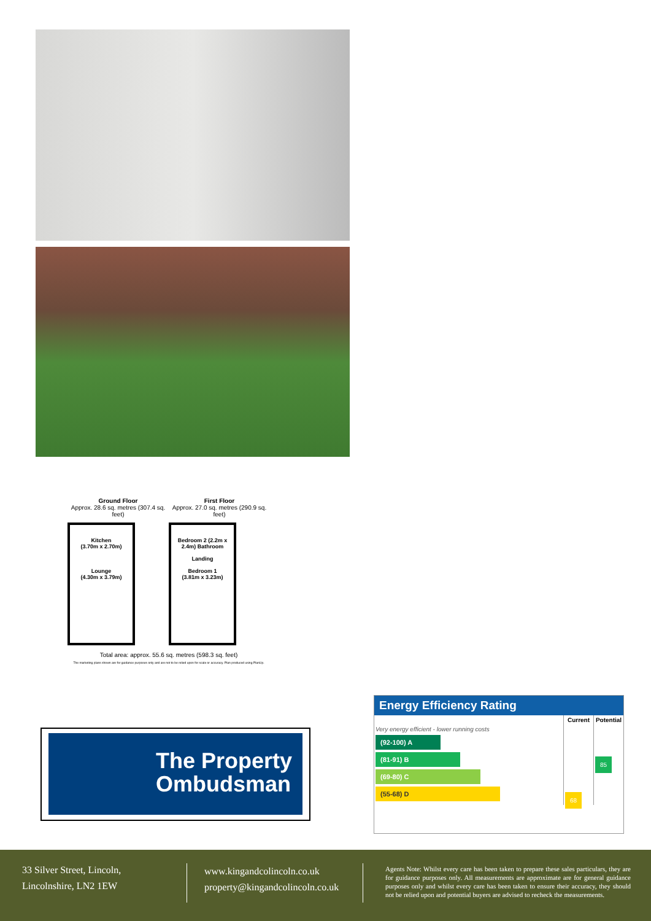Ground Floor
Approx. 28.6 sq. metres (307.4 sq. feet)
Kitchen
(3.70m x 2.70m)
Lounge
(4.30m x 3.79m)
First Floor
Approx. 27.0 sq. metres (290.9 sq. feet)
Bedroom 2 (2.2m x 2.4m) Bathroom
Landing
Bedroom 1
(3.81m x 3.23m)
Total area: approx. 55.6 sq. metres (598.3 sq. feet)
The marketing plans shown are for guidance purposes only and are not to be relied upon for scale or accuracy. Plan produced using PlanUp.
The Property
Ombudsman
Energy Efficiency Rating
| | Current | Potential |
| --- | --- | --- |
| Very energy efficient - lower running costs (92-100) A (81-91) B (69-80) C (55-68) D | 68 | 85 |
33 Silver Street, Lincoln,
Lincolnshire, LN2 1EW
www.kingandcolincoln.co.uk
property@kingandcolincoln.co.uk
Agents Note: Whilst every care has been taken to prepare these sales particulars, they are for guidance purposes only. All measurements are approximate are for general guidance purposes only and whilst every care has been taken to ensure their accuracy, they should not be relied upon and potential buyers are advised to recheck the measurements.